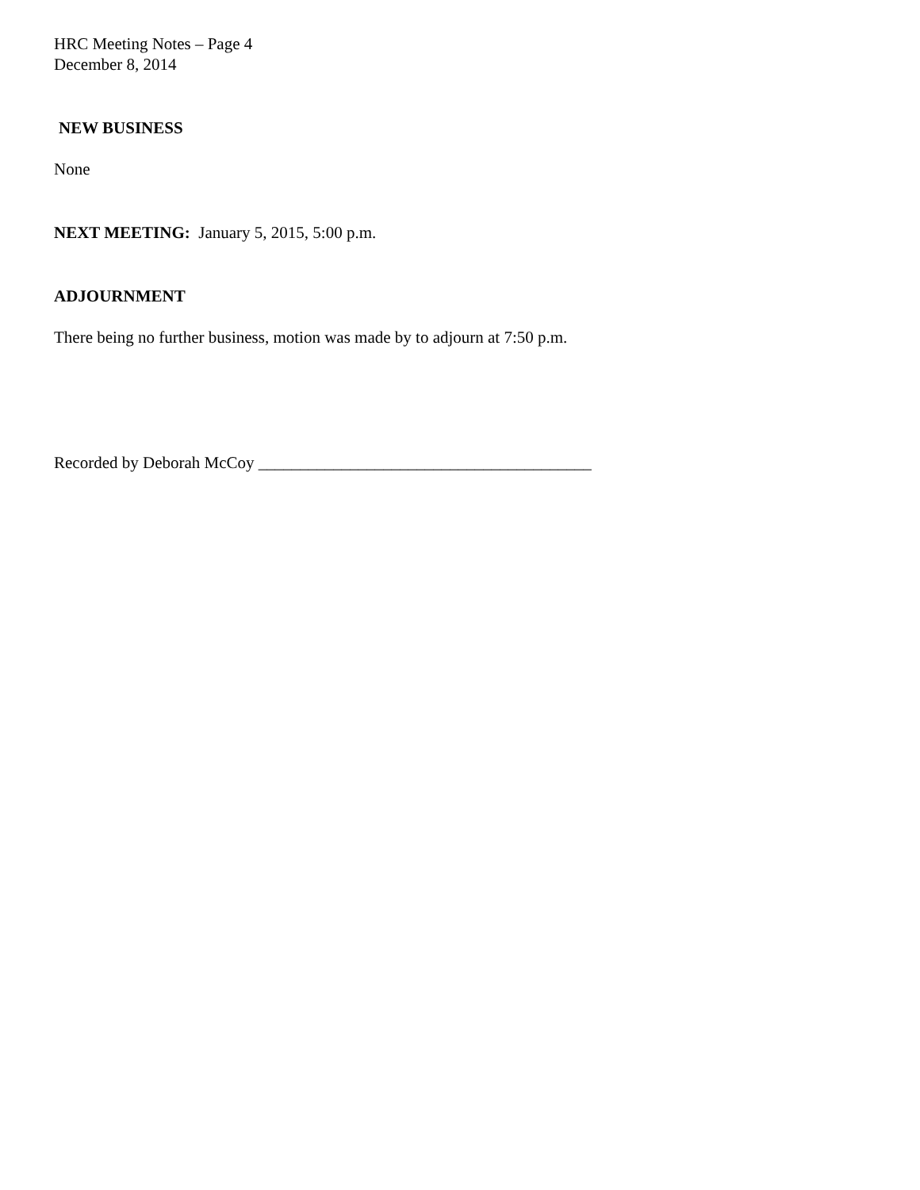HRC Meeting Notes – Page 4
December 8, 2014
NEW BUSINESS
None
NEXT MEETING: January 5, 2015, 5:00 p.m.
ADJOURNMENT
There being no further business, motion was made by to adjourn at 7:50 p.m.
Recorded by Deborah McCoy ________________________________________